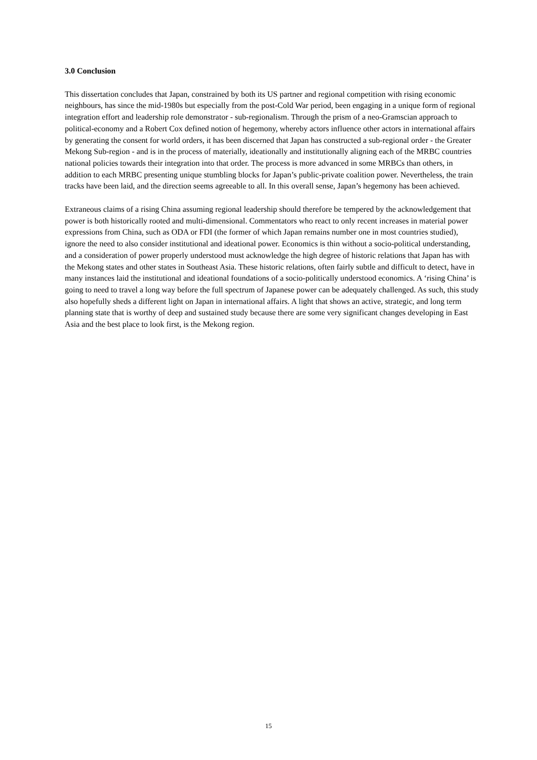3.0 Conclusion
This dissertation concludes that Japan, constrained by both its US partner and regional competition with rising economic neighbours, has since the mid-1980s but especially from the post-Cold War period, been engaging in a unique form of regional integration effort and leadership role demonstrator - sub-regionalism. Through the prism of a neo-Gramscian approach to political-economy and a Robert Cox defined notion of hegemony, whereby actors influence other actors in international affairs by generating the consent for world orders, it has been discerned that Japan has constructed a sub-regional order - the Greater Mekong Sub-region - and is in the process of materially, ideationally and institutionally aligning each of the MRBC countries national policies towards their integration into that order. The process is more advanced in some MRBCs than others, in addition to each MRBC presenting unique stumbling blocks for Japan’s public-private coalition power. Nevertheless, the train tracks have been laid, and the direction seems agreeable to all. In this overall sense, Japan’s hegemony has been achieved.
Extraneous claims of a rising China assuming regional leadership should therefore be tempered by the acknowledgement that power is both historically rooted and multi-dimensional. Commentators who react to only recent increases in material power expressions from China, such as ODA or FDI (the former of which Japan remains number one in most countries studied), ignore the need to also consider institutional and ideational power. Economics is thin without a socio-political understanding, and a consideration of power properly understood must acknowledge the high degree of historic relations that Japan has with the Mekong states and other states in Southeast Asia. These historic relations, often fairly subtle and difficult to detect, have in many instances laid the institutional and ideational foundations of a socio-politically understood economics. A ‘rising China’ is going to need to travel a long way before the full spectrum of Japanese power can be adequately challenged. As such, this study also hopefully sheds a different light on Japan in international affairs. A light that shows an active, strategic, and long term planning state that is worthy of deep and sustained study because there are some very significant changes developing in East Asia and the best place to look first, is the Mekong region.
15